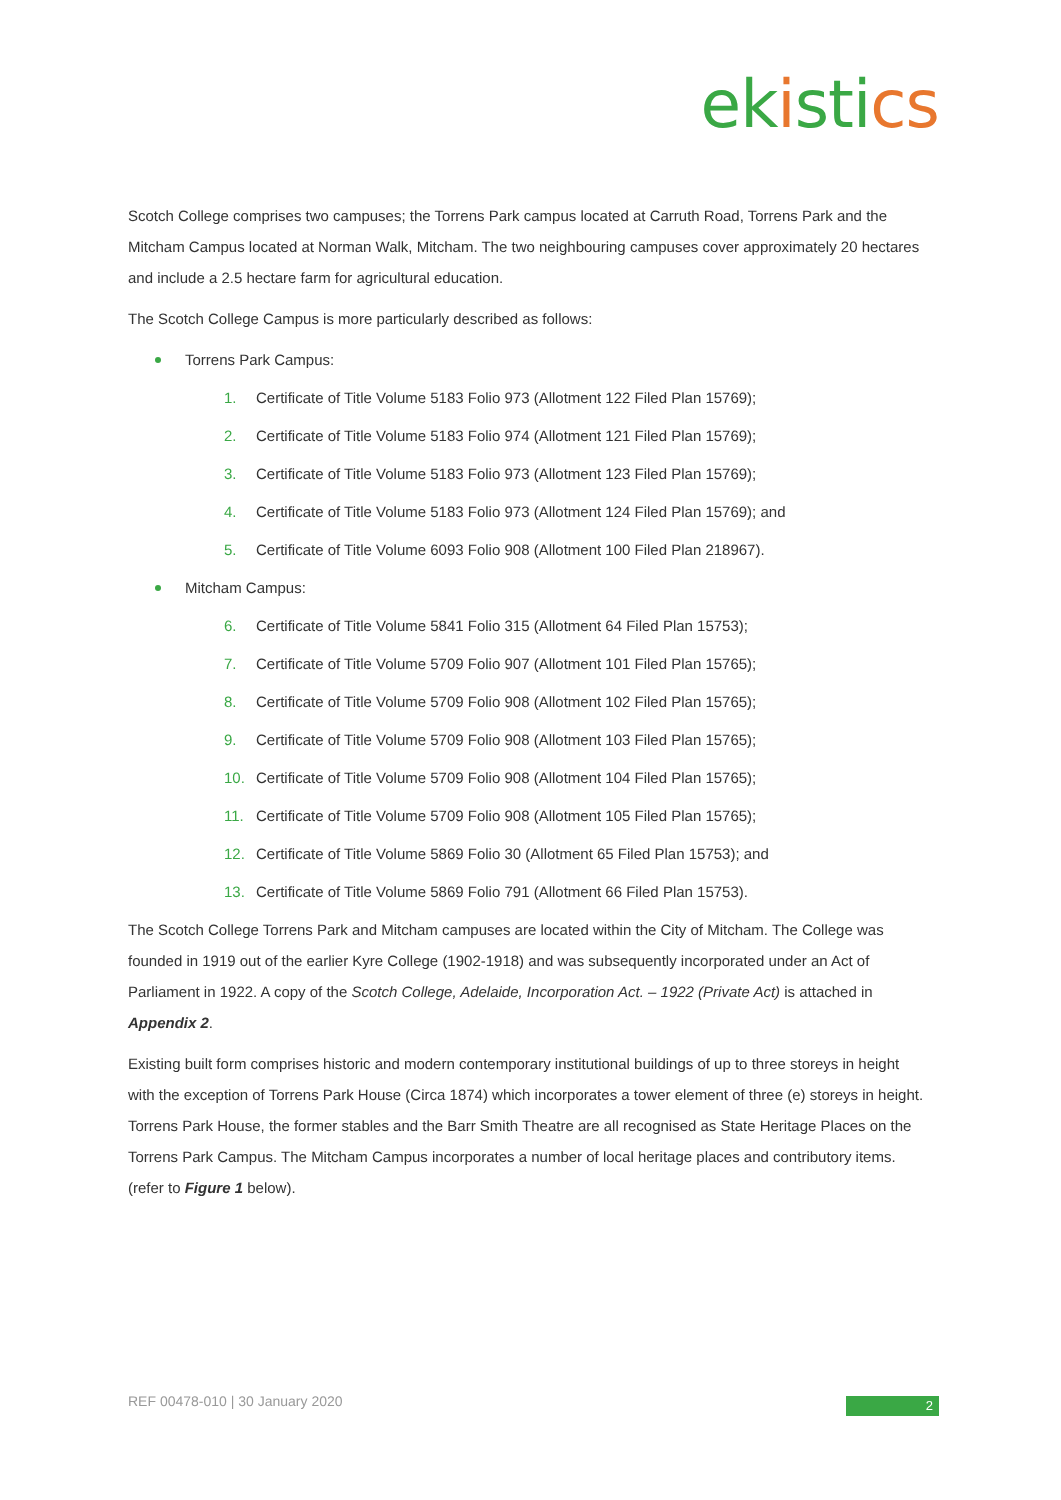ek isti cs
Scotch College comprises two campuses; the Torrens Park campus located at Carruth Road, Torrens Park and the Mitcham Campus located at Norman Walk, Mitcham. The two neighbouring campuses cover approximately 20 hectares and include a 2.5 hectare farm for agricultural education.
The Scotch College Campus is more particularly described as follows:
Torrens Park Campus:
1. Certificate of Title Volume 5183 Folio 973 (Allotment 122 Filed Plan 15769);
2. Certificate of Title Volume 5183 Folio 974 (Allotment 121 Filed Plan 15769);
3. Certificate of Title Volume 5183 Folio 973 (Allotment 123 Filed Plan 15769);
4. Certificate of Title Volume 5183 Folio 973 (Allotment 124 Filed Plan 15769); and
5. Certificate of Title Volume 6093 Folio 908 (Allotment 100 Filed Plan 218967).
Mitcham Campus:
6. Certificate of Title Volume 5841 Folio 315 (Allotment 64 Filed Plan 15753);
7. Certificate of Title Volume 5709 Folio 907 (Allotment 101 Filed Plan 15765);
8. Certificate of Title Volume 5709 Folio 908 (Allotment 102 Filed Plan 15765);
9. Certificate of Title Volume 5709 Folio 908 (Allotment 103 Filed Plan 15765);
10. Certificate of Title Volume 5709 Folio 908 (Allotment 104 Filed Plan 15765);
11. Certificate of Title Volume 5709 Folio 908 (Allotment 105 Filed Plan 15765);
12. Certificate of Title Volume 5869 Folio 30 (Allotment 65 Filed Plan 15753); and
13. Certificate of Title Volume 5869 Folio 791 (Allotment 66 Filed Plan 15753).
The Scotch College Torrens Park and Mitcham campuses are located within the City of Mitcham. The College was founded in 1919 out of the earlier Kyre College (1902-1918) and was subsequently incorporated under an Act of Parliament in 1922. A copy of the Scotch College, Adelaide, Incorporation Act. – 1922 (Private Act) is attached in Appendix 2.
Existing built form comprises historic and modern contemporary institutional buildings of up to three storeys in height with the exception of Torrens Park House (Circa 1874) which incorporates a tower element of three (e) storeys in height. Torrens Park House, the former stables and the Barr Smith Theatre are all recognised as State Heritage Places on the Torrens Park Campus. The Mitcham Campus incorporates a number of local heritage places and contributory items. (refer to Figure 1 below).
REF 00478-010 | 30 January 2020
2